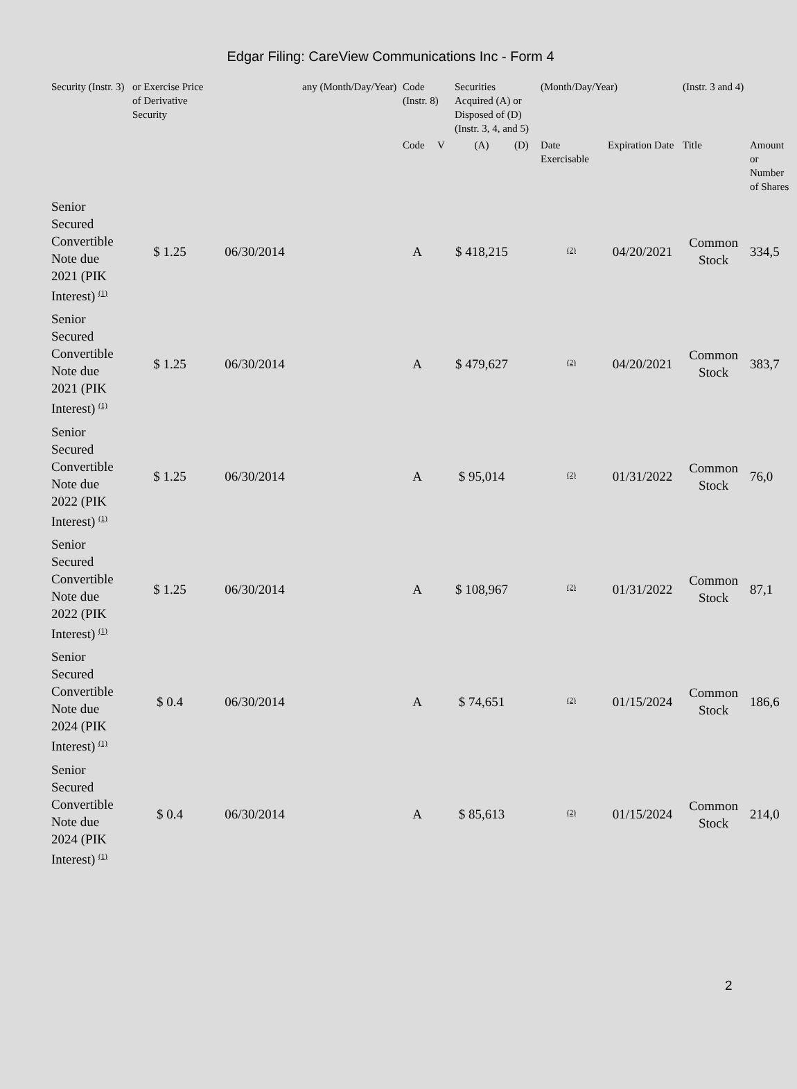Edgar Filing: CareView Communications Inc - Form 4
| Security (Instr. 3) | or Exercise Price of Derivative Security | | any (Month/Day/Year) | Code (Instr. 8) | | Securities Acquired (A) or Disposed of (D) (Instr. 3, 4, and 5) | | (Month/Day/Year) | | (Instr. 3 and 4) | |
| --- | --- | --- | --- | --- | --- | --- | --- | --- | --- | --- | --- |
| | | | | Code | V | (A) | (D) | Date Exercisable | Expiration Date | Title | Amount or Number of Shares |
| Senior Secured Convertible Note due 2021 (PIK Interest) <sup>(1)</sup> | $ 1.25 | 06/30/2014 | | A | | $ 418,215 | | <sup>(2)</sup> | 04/20/2021 | Common Stock | 334,5 |
| Senior Secured Convertible Note due 2021 (PIK Interest) <sup>(1)</sup> | $ 1.25 | 06/30/2014 | | A | | $ 479,627 | | <sup>(2)</sup> | 04/20/2021 | Common Stock | 383,7 |
| Senior Secured Convertible Note due 2022 (PIK Interest) <sup>(1)</sup> | $ 1.25 | 06/30/2014 | | A | | $ 95,014 | | <sup>(2)</sup> | 01/31/2022 | Common Stock | 76,0 |
| Senior Secured Convertible Note due 2022 (PIK Interest) <sup>(1)</sup> | $ 1.25 | 06/30/2014 | | A | | $ 108,967 | | <sup>(2)</sup> | 01/31/2022 | Common Stock | 87,1 |
| Senior Secured Convertible Note due 2024 (PIK Interest) <sup>(1)</sup> | $ 0.4 | 06/30/2014 | | A | | $ 74,651 | | <sup>(2)</sup> | 01/15/2024 | Common Stock | 186,6 |
| Senior Secured Convertible Note due 2024 (PIK Interest) <sup>(1)</sup> | $ 0.4 | 06/30/2014 | | A | | $ 85,613 | | <sup>(2)</sup> | 01/15/2024 | Common Stock | 214,0 |
2